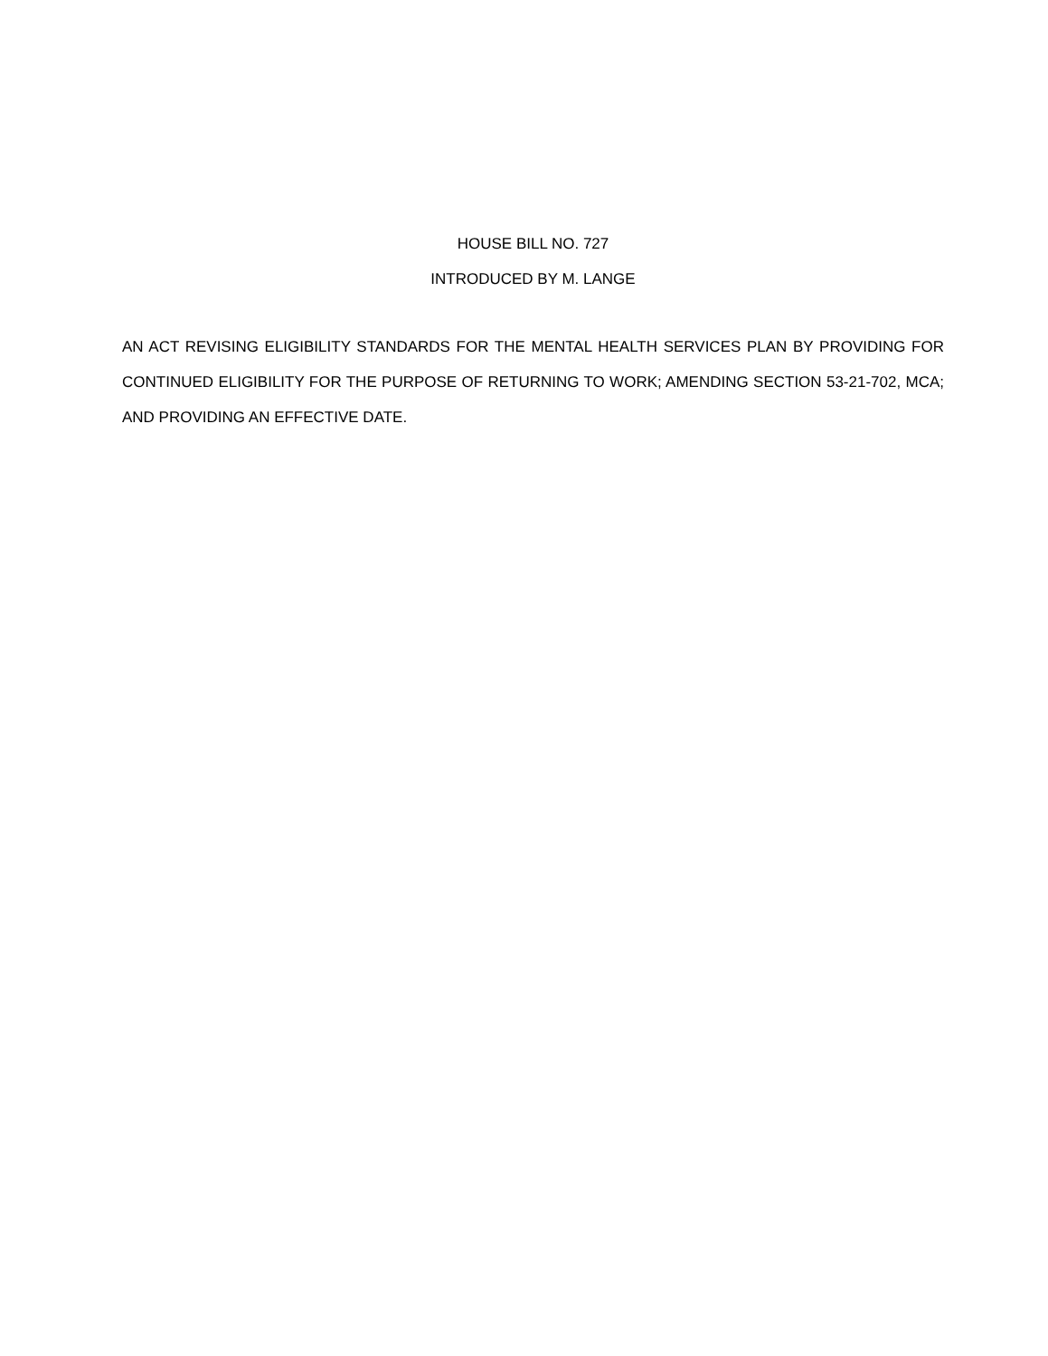HOUSE BILL NO. 727
INTRODUCED BY M. LANGE
AN ACT REVISING ELIGIBILITY STANDARDS FOR THE MENTAL HEALTH SERVICES PLAN BY PROVIDING FOR CONTINUED ELIGIBILITY FOR THE PURPOSE OF RETURNING TO WORK; AMENDING SECTION 53-21-702, MCA; AND PROVIDING AN EFFECTIVE DATE.